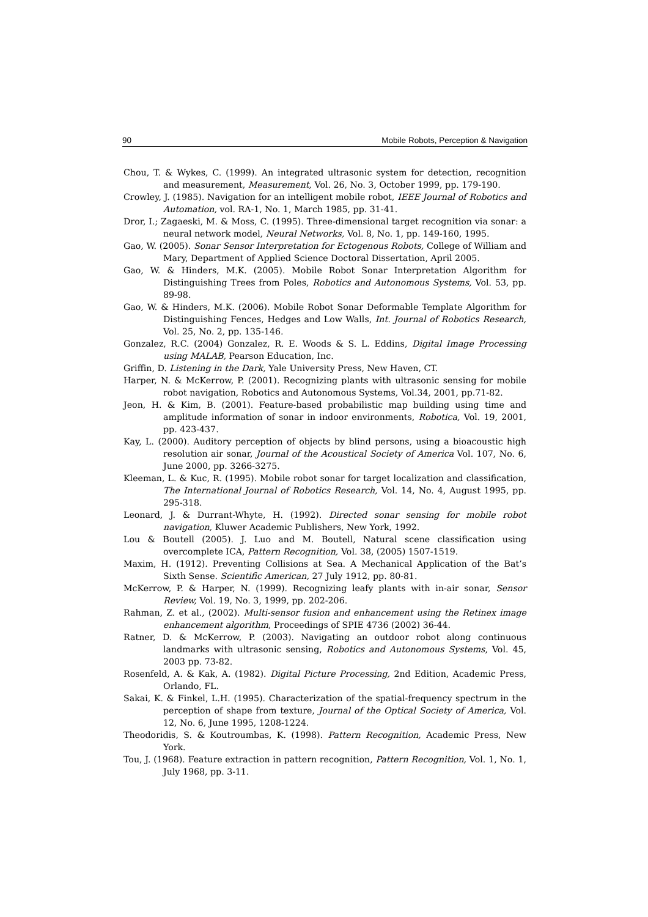90 Mobile Robots, Perception & Navigation
Chou, T. & Wykes, C. (1999). An integrated ultrasonic system for detection, recognition and measurement, Measurement, Vol. 26, No. 3, October 1999, pp. 179-190.
Crowley, J. (1985). Navigation for an intelligent mobile robot, IEEE Journal of Robotics and Automation, vol. RA-1, No. 1, March 1985, pp. 31-41.
Dror, I.; Zagaeski, M. & Moss, C. (1995). Three-dimensional target recognition via sonar: a neural network model, Neural Networks, Vol. 8, No. 1, pp. 149-160, 1995.
Gao, W. (2005). Sonar Sensor Interpretation for Ectogenous Robots, College of William and Mary, Department of Applied Science Doctoral Dissertation, April 2005.
Gao, W. & Hinders, M.K. (2005). Mobile Robot Sonar Interpretation Algorithm for Distinguishing Trees from Poles, Robotics and Autonomous Systems, Vol. 53, pp. 89-98.
Gao, W. & Hinders, M.K. (2006). Mobile Robot Sonar Deformable Template Algorithm for Distinguishing Fences, Hedges and Low Walls, Int. Journal of Robotics Research, Vol. 25, No. 2, pp. 135-146.
Gonzalez, R.C. (2004) Gonzalez, R. E. Woods & S. L. Eddins, Digital Image Processing using MALAB, Pearson Education, Inc.
Griffin, D. Listening in the Dark, Yale University Press, New Haven, CT.
Harper, N. & McKerrow, P. (2001). Recognizing plants with ultrasonic sensing for mobile robot navigation, Robotics and Autonomous Systems, Vol.34, 2001, pp.71-82.
Jeon, H. & Kim, B. (2001). Feature-based probabilistic map building using time and amplitude information of sonar in indoor environments, Robotica, Vol. 19, 2001, pp. 423-437.
Kay, L. (2000). Auditory perception of objects by blind persons, using a bioacoustic high resolution air sonar, Journal of the Acoustical Society of America Vol. 107, No. 6, June 2000, pp. 3266-3275.
Kleeman, L. & Kuc, R. (1995). Mobile robot sonar for target localization and classification, The International Journal of Robotics Research, Vol. 14, No. 4, August 1995, pp. 295-318.
Leonard, J. & Durrant-Whyte, H. (1992). Directed sonar sensing for mobile robot navigation, Kluwer Academic Publishers, New York, 1992.
Lou & Boutell (2005). J. Luo and M. Boutell, Natural scene classification using overcomplete ICA, Pattern Recognition, Vol. 38, (2005) 1507-1519.
Maxim, H. (1912). Preventing Collisions at Sea. A Mechanical Application of the Bat’s Sixth Sense. Scientific American, 27 July 1912, pp. 80-81.
McKerrow, P. & Harper, N. (1999). Recognizing leafy plants with in-air sonar, Sensor Review, Vol. 19, No. 3, 1999, pp. 202-206.
Rahman, Z. et al., (2002). Multi-sensor fusion and enhancement using the Retinex image enhancement algorithm, Proceedings of SPIE 4736 (2002) 36-44.
Ratner, D. & McKerrow, P. (2003). Navigating an outdoor robot along continuous landmarks with ultrasonic sensing, Robotics and Autonomous Systems, Vol. 45, 2003 pp. 73-82.
Rosenfeld, A. & Kak, A. (1982). Digital Picture Processing, 2nd Edition, Academic Press, Orlando, FL.
Sakai, K. & Finkel, L.H. (1995). Characterization of the spatial-frequency spectrum in the perception of shape from texture, Journal of the Optical Society of America, Vol. 12, No. 6, June 1995, 1208-1224.
Theodoridis, S. & Koutroumbas, K. (1998). Pattern Recognition, Academic Press, New York.
Tou, J. (1968). Feature extraction in pattern recognition, Pattern Recognition, Vol. 1, No. 1, July 1968, pp. 3-11.